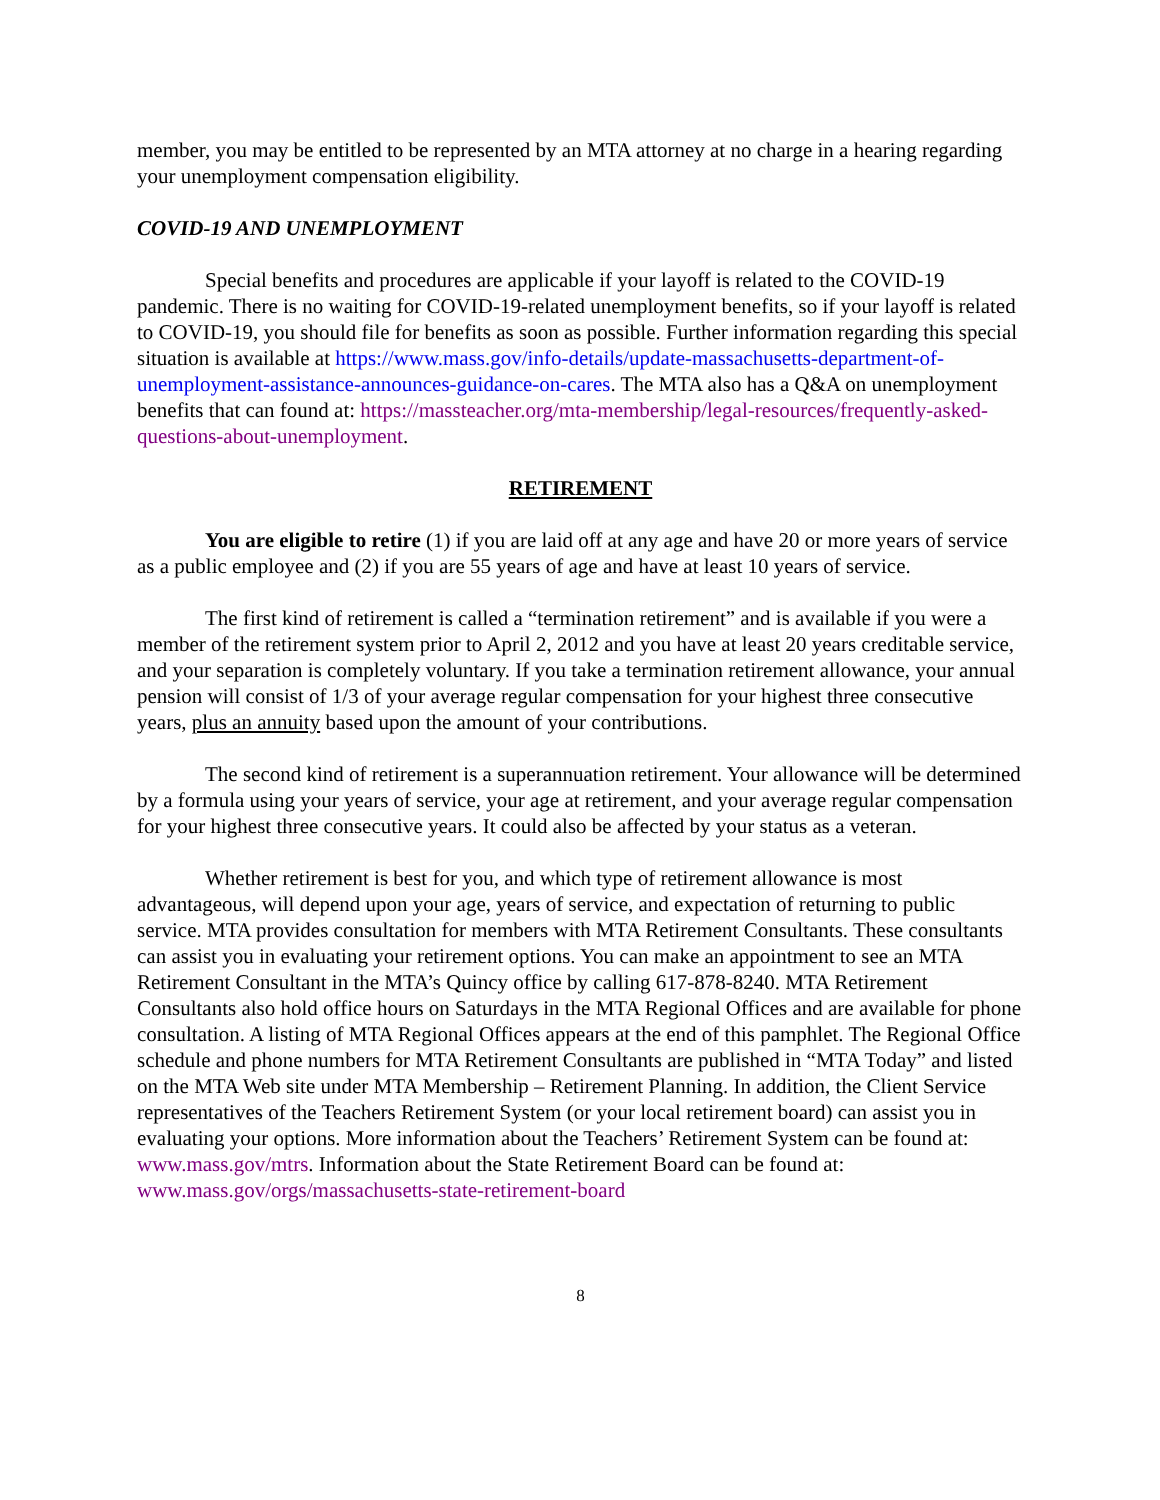member, you may be entitled to be represented by an MTA attorney at no charge in a hearing regarding your unemployment compensation eligibility.
COVID-19 AND UNEMPLOYMENT
Special benefits and procedures are applicable if your layoff is related to the COVID-19 pandemic. There is no waiting for COVID-19-related unemployment benefits, so if your layoff is related to COVID-19, you should file for benefits as soon as possible. Further information regarding this special situation is available at https://www.mass.gov/info-details/update-massachusetts-department-of-unemployment-assistance-announces-guidance-on-cares. The MTA also has a Q&A on unemployment benefits that can found at: https://massteacher.org/mta-membership/legal-resources/frequently-asked-questions-about-unemployment.
RETIREMENT
You are eligible to retire (1) if you are laid off at any age and have 20 or more years of service as a public employee and (2) if you are 55 years of age and have at least 10 years of service.
The first kind of retirement is called a “termination retirement” and is available if you were a member of the retirement system prior to April 2, 2012 and you have at least 20 years creditable service, and your separation is completely voluntary. If you take a termination retirement allowance, your annual pension will consist of 1/3 of your average regular compensation for your highest three consecutive years, plus an annuity based upon the amount of your contributions.
The second kind of retirement is a superannuation retirement. Your allowance will be determined by a formula using your years of service, your age at retirement, and your average regular compensation for your highest three consecutive years. It could also be affected by your status as a veteran.
Whether retirement is best for you, and which type of retirement allowance is most advantageous, will depend upon your age, years of service, and expectation of returning to public service. MTA provides consultation for members with MTA Retirement Consultants. These consultants can assist you in evaluating your retirement options. You can make an appointment to see an MTA Retirement Consultant in the MTA’s Quincy office by calling 617-878-8240. MTA Retirement Consultants also hold office hours on Saturdays in the MTA Regional Offices and are available for phone consultation. A listing of MTA Regional Offices appears at the end of this pamphlet. The Regional Office schedule and phone numbers for MTA Retirement Consultants are published in “MTA Today” and listed on the MTA Web site under MTA Membership – Retirement Planning. In addition, the Client Service representatives of the Teachers Retirement System (or your local retirement board) can assist you in evaluating your options. More information about the Teachers’ Retirement System can be found at: www.mass.gov/mtrs. Information about the State Retirement Board can be found at: www.mass.gov/orgs/massachusetts-state-retirement-board
8